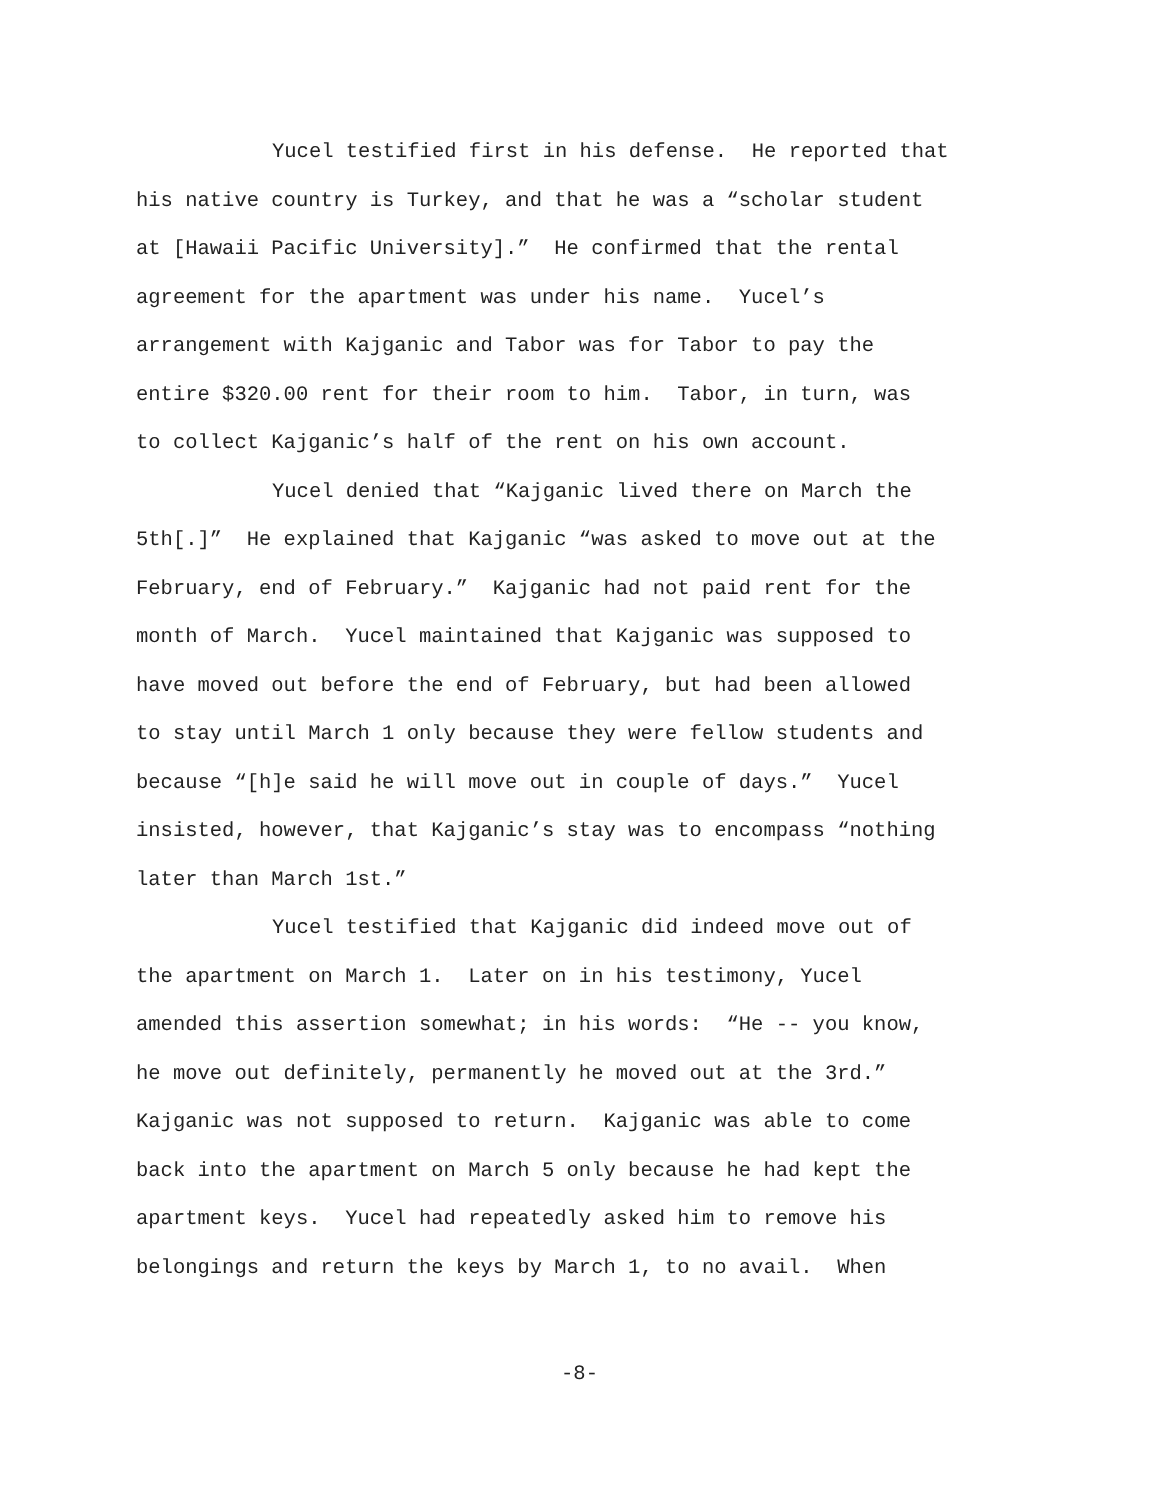Yucel testified first in his defense. He reported that
his native country is Turkey, and that he was a “scholar student
at [Hawaii Pacific University].” He confirmed that the rental
agreement for the apartment was under his name. Yucel’s
arrangement with Kajganic and Tabor was for Tabor to pay the
entire $320.00 rent for their room to him. Tabor, in turn, was
to collect Kajganic’s half of the rent on his own account.
Yucel denied that “Kajganic lived there on March the
5th[.]” He explained that Kajganic “was asked to move out at the
February, end of February.” Kajganic had not paid rent for the
month of March. Yucel maintained that Kajganic was supposed to
have moved out before the end of February, but had been allowed
to stay until March 1 only because they were fellow students and
because “[h]e said he will move out in couple of days.” Yucel
insisted, however, that Kajganic’s stay was to encompass “nothing
later than March 1st.”
Yucel testified that Kajganic did indeed move out of
the apartment on March 1. Later on in his testimony, Yucel
amended this assertion somewhat; in his words: “He -- you know,
he move out definitely, permanently he moved out at the 3rd.”
Kajganic was not supposed to return. Kajganic was able to come
back into the apartment on March 5 only because he had kept the
apartment keys. Yucel had repeatedly asked him to remove his
belongings and return the keys by March 1, to no avail. When
-8-